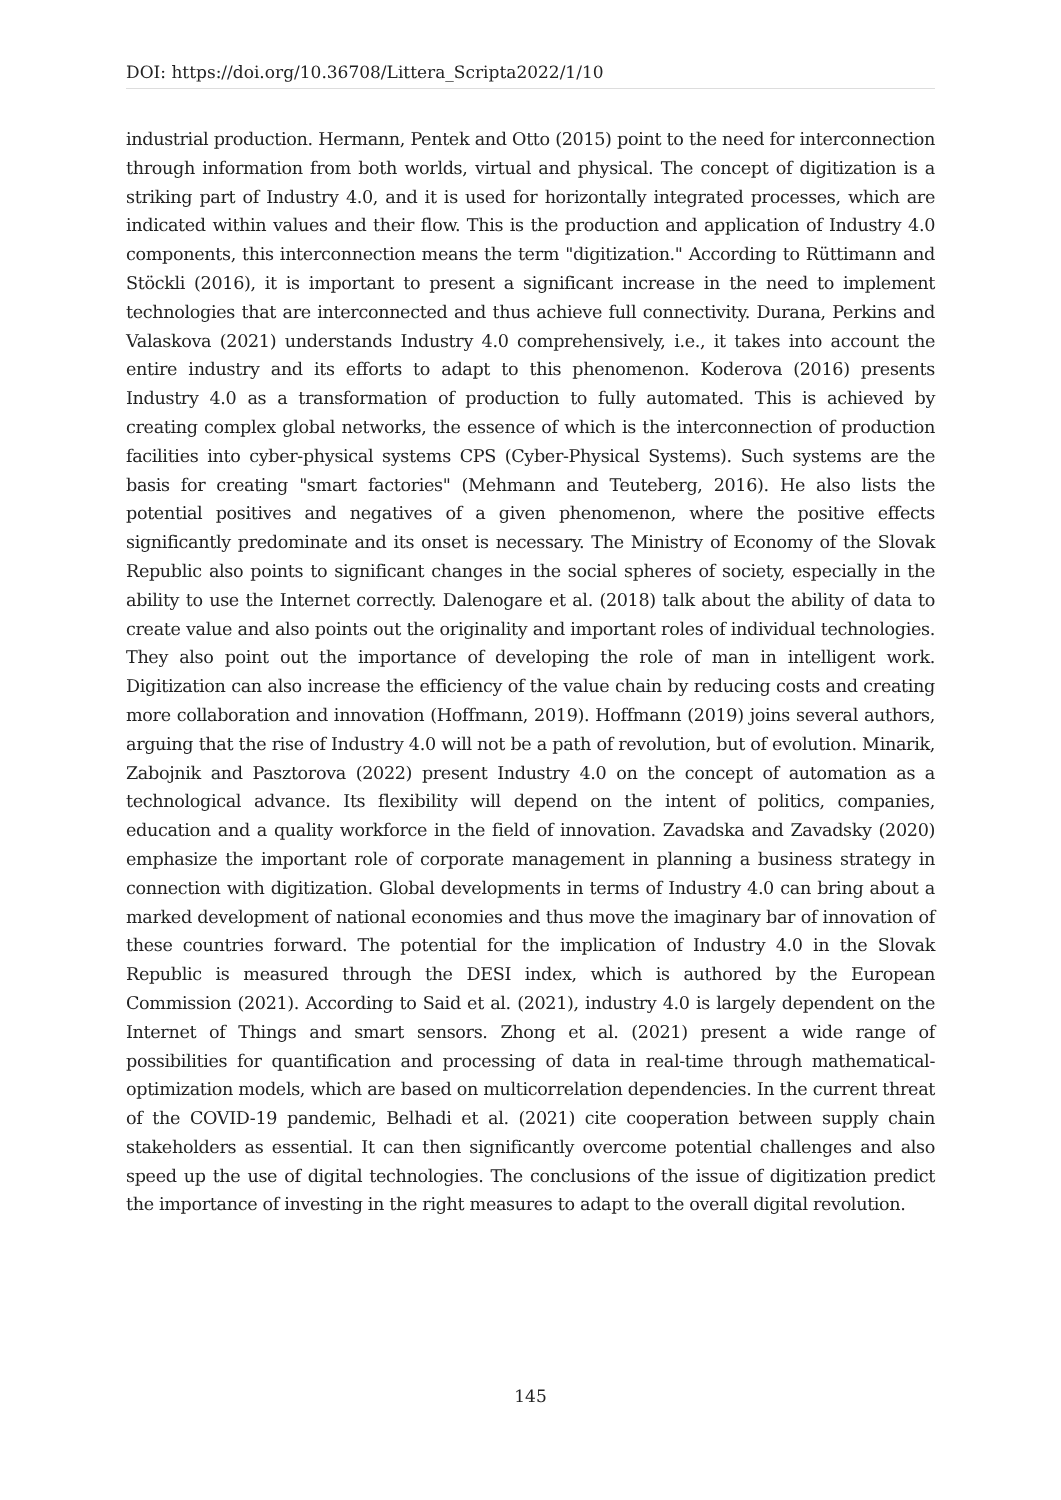DOI: https://doi.org/10.36708/Littera_Scripta2022/1/10
industrial production. Hermann, Pentek and Otto (2015) point to the need for interconnection through information from both worlds, virtual and physical. The concept of digitization is a striking part of Industry 4.0, and it is used for horizontally integrated processes, which are indicated within values and their flow. This is the production and application of Industry 4.0 components, this interconnection means the term "digitization." According to Rüttimann and Stöckli (2016), it is important to present a significant increase in the need to implement technologies that are interconnected and thus achieve full connectivity. Durana, Perkins and Valaskova (2021) understands Industry 4.0 comprehensively, i.e., it takes into account the entire industry and its efforts to adapt to this phenomenon. Koderova (2016) presents Industry 4.0 as a transformation of production to fully automated. This is achieved by creating complex global networks, the essence of which is the interconnection of production facilities into cyber-physical systems CPS (Cyber-Physical Systems). Such systems are the basis for creating "smart factories" (Mehmann and Teuteberg, 2016). He also lists the potential positives and negatives of a given phenomenon, where the positive effects significantly predominate and its onset is necessary. The Ministry of Economy of the Slovak Republic also points to significant changes in the social spheres of society, especially in the ability to use the Internet correctly. Dalenogare et al. (2018) talk about the ability of data to create value and also points out the originality and important roles of individual technologies. They also point out the importance of developing the role of man in intelligent work. Digitization can also increase the efficiency of the value chain by reducing costs and creating more collaboration and innovation (Hoffmann, 2019). Hoffmann (2019) joins several authors, arguing that the rise of Industry 4.0 will not be a path of revolution, but of evolution. Minarik, Zabojnik and Pasztorova (2022) present Industry 4.0 on the concept of automation as a technological advance. Its flexibility will depend on the intent of politics, companies, education and a quality workforce in the field of innovation. Zavadska and Zavadsky (2020) emphasize the important role of corporate management in planning a business strategy in connection with digitization. Global developments in terms of Industry 4.0 can bring about a marked development of national economies and thus move the imaginary bar of innovation of these countries forward. The potential for the implication of Industry 4.0 in the Slovak Republic is measured through the DESI index, which is authored by the European Commission (2021). According to Said et al. (2021), industry 4.0 is largely dependent on the Internet of Things and smart sensors. Zhong et al. (2021) present a wide range of possibilities for quantification and processing of data in real-time through mathematical-optimization models, which are based on multicorrelation dependencies. In the current threat of the COVID-19 pandemic, Belhadi et al. (2021) cite cooperation between supply chain stakeholders as essential. It can then significantly overcome potential challenges and also speed up the use of digital technologies. The conclusions of the issue of digitization predict the importance of investing in the right measures to adapt to the overall digital revolution.
145